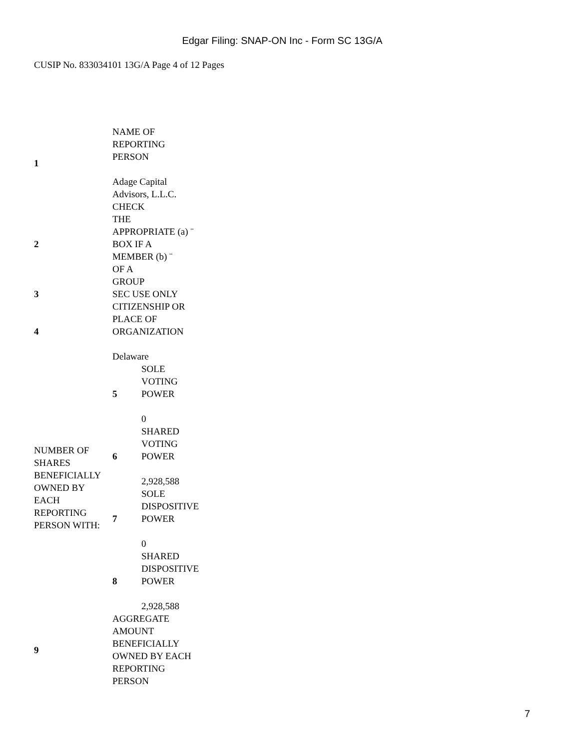Edgar Filing: SNAP-ON Inc - Form SC 13G/A
CUSIP No. 833034101 13G/A Page 4 of 12 Pages
| 1 | NAME OF REPORTING PERSON Adage Capital Advisors, L.L.C. | |
| 2 | CHECK THE APPROPRIATE (a) ¨ BOX IF A MEMBER (b) ¨ OF A GROUP | |
| 3 | SEC USE ONLY | |
| 4 | CITIZENSHIP OR PLACE OF ORGANIZATION Delaware | |
| NUMBER OF SHARES BENEFICIALLY OWNED BY EACH REPORTING PERSON WITH: | 5 | SOLE VOTING POWER 0 |
| | 6 | SHARED VOTING POWER 2,928,588 |
| | 7 | SOLE DISPOSITIVE POWER 0 |
| | 8 | SHARED DISPOSITIVE POWER 2,928,588 |
| 9 | AGGREGATE AMOUNT BENEFICIALLY OWNED BY EACH REPORTING PERSON | |
7